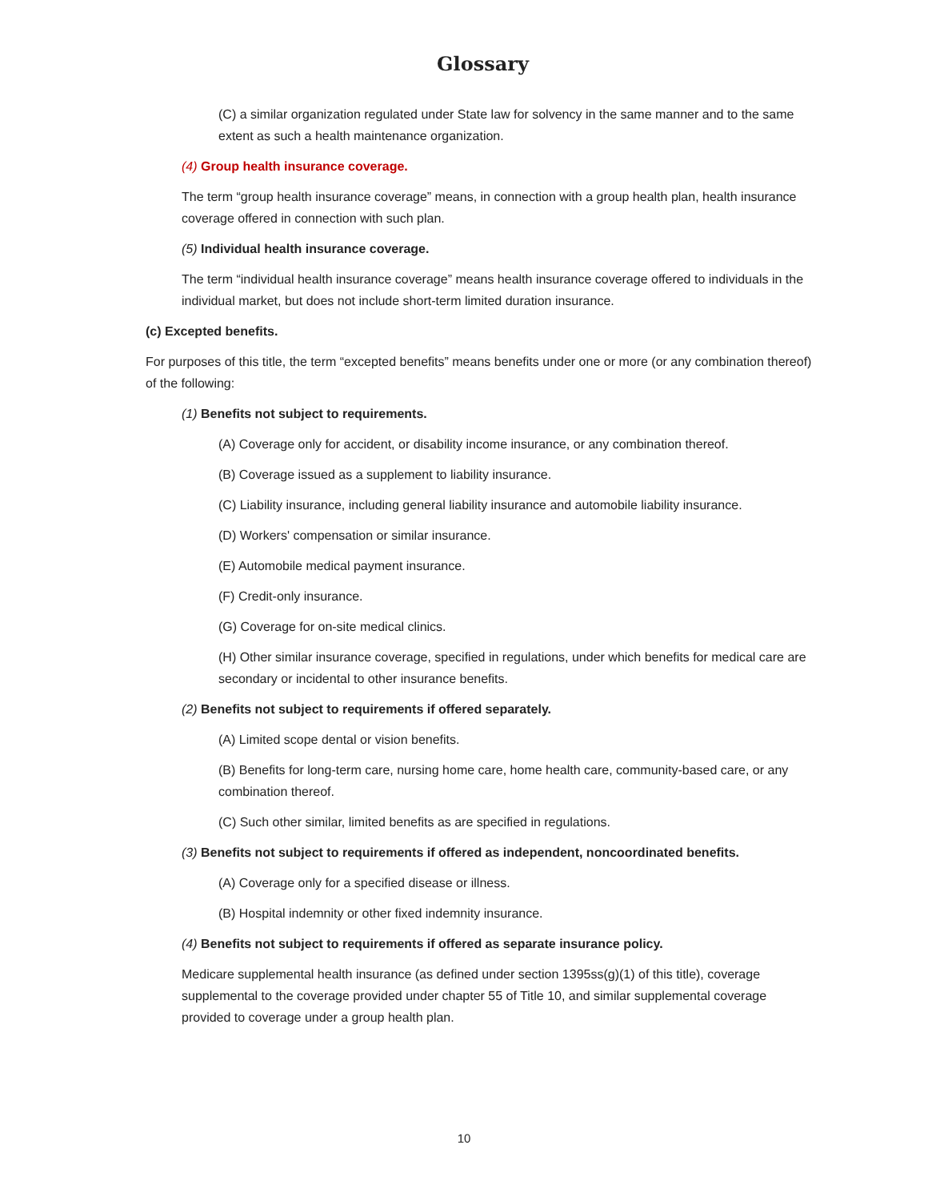Glossary
(C) a similar organization regulated under State law for solvency in the same manner and to the same extent as such a health maintenance organization.
(4) Group health insurance coverage.
The term “group health insurance coverage” means, in connection with a group health plan, health insurance coverage offered in connection with such plan.
(5) Individual health insurance coverage.
The term “individual health insurance coverage” means health insurance coverage offered to individuals in the individual market, but does not include short-term limited duration insurance.
(c) Excepted benefits.
For purposes of this title, the term “excepted benefits” means benefits under one or more (or any combination thereof) of the following:
(1) Benefits not subject to requirements.
(A) Coverage only for accident, or disability income insurance, or any combination thereof.
(B) Coverage issued as a supplement to liability insurance.
(C) Liability insurance, including general liability insurance and automobile liability insurance.
(D) Workers' compensation or similar insurance.
(E) Automobile medical payment insurance.
(F) Credit-only insurance.
(G) Coverage for on-site medical clinics.
(H) Other similar insurance coverage, specified in regulations, under which benefits for medical care are secondary or incidental to other insurance benefits.
(2) Benefits not subject to requirements if offered separately.
(A) Limited scope dental or vision benefits.
(B) Benefits for long-term care, nursing home care, home health care, community-based care, or any combination thereof.
(C) Such other similar, limited benefits as are specified in regulations.
(3) Benefits not subject to requirements if offered as independent, noncoordinated benefits.
(A) Coverage only for a specified disease or illness.
(B) Hospital indemnity or other fixed indemnity insurance.
(4) Benefits not subject to requirements if offered as separate insurance policy.
Medicare supplemental health insurance (as defined under section 1395ss(g)(1) of this title), coverage supplemental to the coverage provided under chapter 55 of Title 10, and similar supplemental coverage provided to coverage under a group health plan.
10